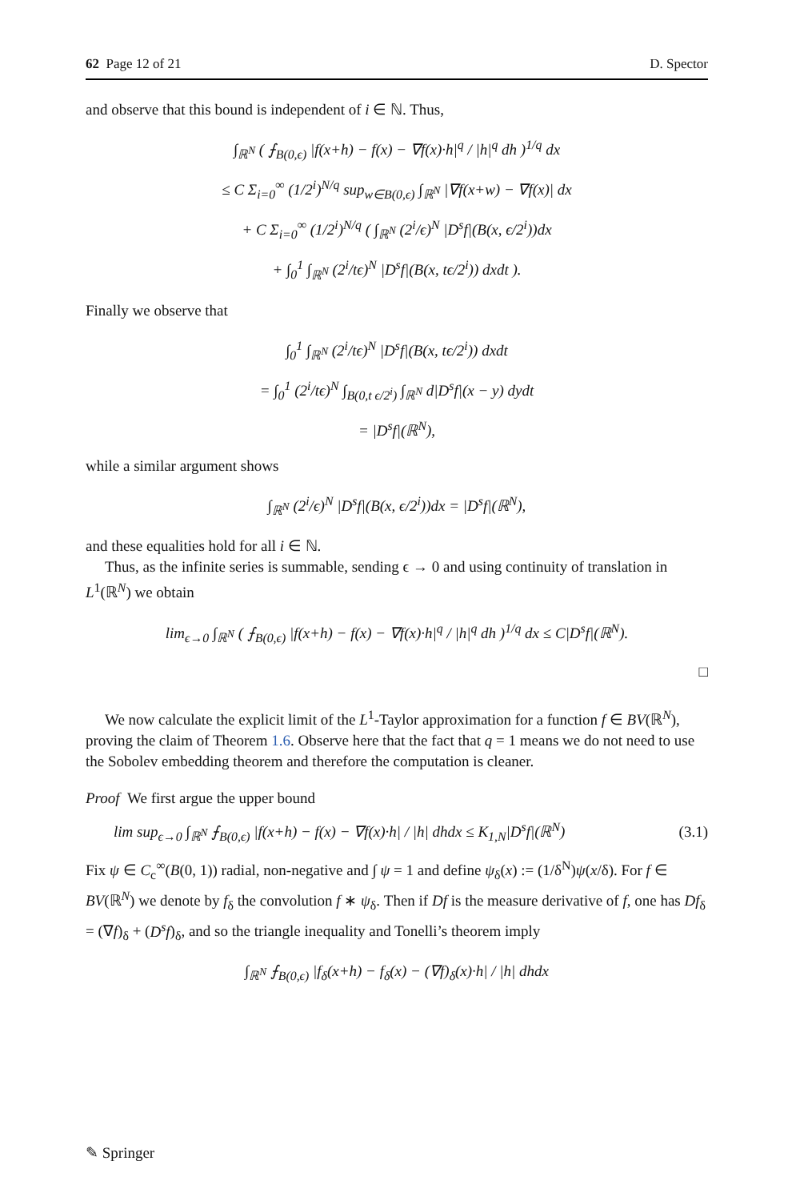62 Page 12 of 21 D. Spector
and observe that this bound is independent of i ∈ ℕ. Thus,
∫<sub>ℝ<sup>N</sup></sub> ( ⨍<sub>B(0,ϵ)</sub> |f(x+h) − f(x) − ∇f(x)·h|<sup>q</sup> / |h|<sup>q</sup> dh )<sup>1/q</sup> dx
≤ C Σ<sub>i=0</sub><sup>∞</sup> (1/2<sup>i</sup>)<sup>N/q</sup> sup<sub>w∈B(0,ϵ)</sub> ∫<sub>ℝ<sup>N</sup></sub> |∇f(x+w) − ∇f(x)| dx
+ C Σ<sub>i=0</sub><sup>∞</sup> (1/2<sup>i</sup>)<sup>N/q</sup> ( ∫<sub>ℝ<sup>N</sup></sub> (2<sup>i</sup>/ϵ)<sup>N</sup> |D<sup>s</sup>f|(B(x, ϵ/2<sup>i</sup>))dx
+ ∫<sub>0</sub><sup>1</sup> ∫<sub>ℝ<sup>N</sup></sub> (2<sup>i</sup>/tϵ)<sup>N</sup> |D<sup>s</sup>f|(B(x, tϵ/2<sup>i</sup>)) dxdt ).
Finally we observe that
∫<sub>0</sub><sup>1</sup> ∫<sub>ℝ<sup>N</sup></sub> (2<sup>i</sup>/tϵ)<sup>N</sup> |D<sup>s</sup>f|(B(x, tϵ/2<sup>i</sup>)) dxdt
= ∫<sub>0</sub><sup>1</sup> (2<sup>i</sup>/tϵ)<sup>N</sup> ∫<sub>B(0,t ϵ/2<sup>i</sup>)</sub> ∫<sub>ℝ<sup>N</sup></sub> d|D<sup>s</sup>f|(x − y) dydt
= |D<sup>s</sup>f|(ℝ<sup>N</sup>),
while a similar argument shows
∫<sub>ℝ<sup>N</sup></sub> (2<sup>i</sup>/ϵ)<sup>N</sup> |D<sup>s</sup>f|(B(x, ϵ/2<sup>i</sup>))dx = |D<sup>s</sup>f|(ℝ<sup>N</sup>),
and these equalities hold for all i ∈ ℕ.
Thus, as the infinite series is summable, sending ϵ → 0 and using continuity of translation in L<sup>1</sup>(ℝ<sup>N</sup>) we obtain
lim<sub>ϵ→0</sub> ∫<sub>ℝ<sup>N</sup></sub> ( ⨍<sub>B(0,ϵ)</sub> |f(x+h) − f(x) − ∇f(x)·h|<sup>q</sup> / |h|<sup>q</sup> dh )<sup>1/q</sup> dx ≤ C|D<sup>s</sup>f|(ℝ<sup>N</sup>).
□
We now calculate the explicit limit of the L<sup>1</sup>-Taylor approximation for a function f ∈ BV(ℝ<sup>N</sup>), proving the claim of Theorem 1.6. Observe here that the fact that q = 1 means we do not need to use the Sobolev embedding theorem and therefore the computation is cleaner.
Proof We first argue the upper bound
lim sup<sub>ϵ→0</sub> ∫<sub>ℝ<sup>N</sup></sub> ⨍<sub>B(0,ϵ)</sub> |f(x+h) − f(x) − ∇f(x)·h| / |h| dhdx ≤ K<sub>1,N</sub>|D<sup>s</sup>f|(ℝ<sup>N</sup>) (3.1)
Fix ψ ∈ C<sub>c</sub><sup>∞</sup>(B(0, 1)) radial, non-negative and ∫ ψ = 1 and define ψ<sub>δ</sub>(x) := (1/δ<sup>N</sup>)ψ(x/δ). For f ∈ BV(ℝ<sup>N</sup>) we denote by f<sub>δ</sub> the convolution f ∗ ψ<sub>δ</sub>. Then if Df is the measure derivative of f, one has Df<sub>δ</sub> = (∇f)<sub>δ</sub> + (D<sup>s</sup>f)<sub>δ</sub>, and so the triangle inequality and Tonelli’s theorem imply
∫<sub>ℝ<sup>N</sup></sub> ⨍<sub>B(0,ϵ)</sub> |f<sub>δ</sub>(x+h) − f<sub>δ</sub>(x) − (∇f)<sub>δ</sub>(x)·h| / |h| dhdx
✎ Springer